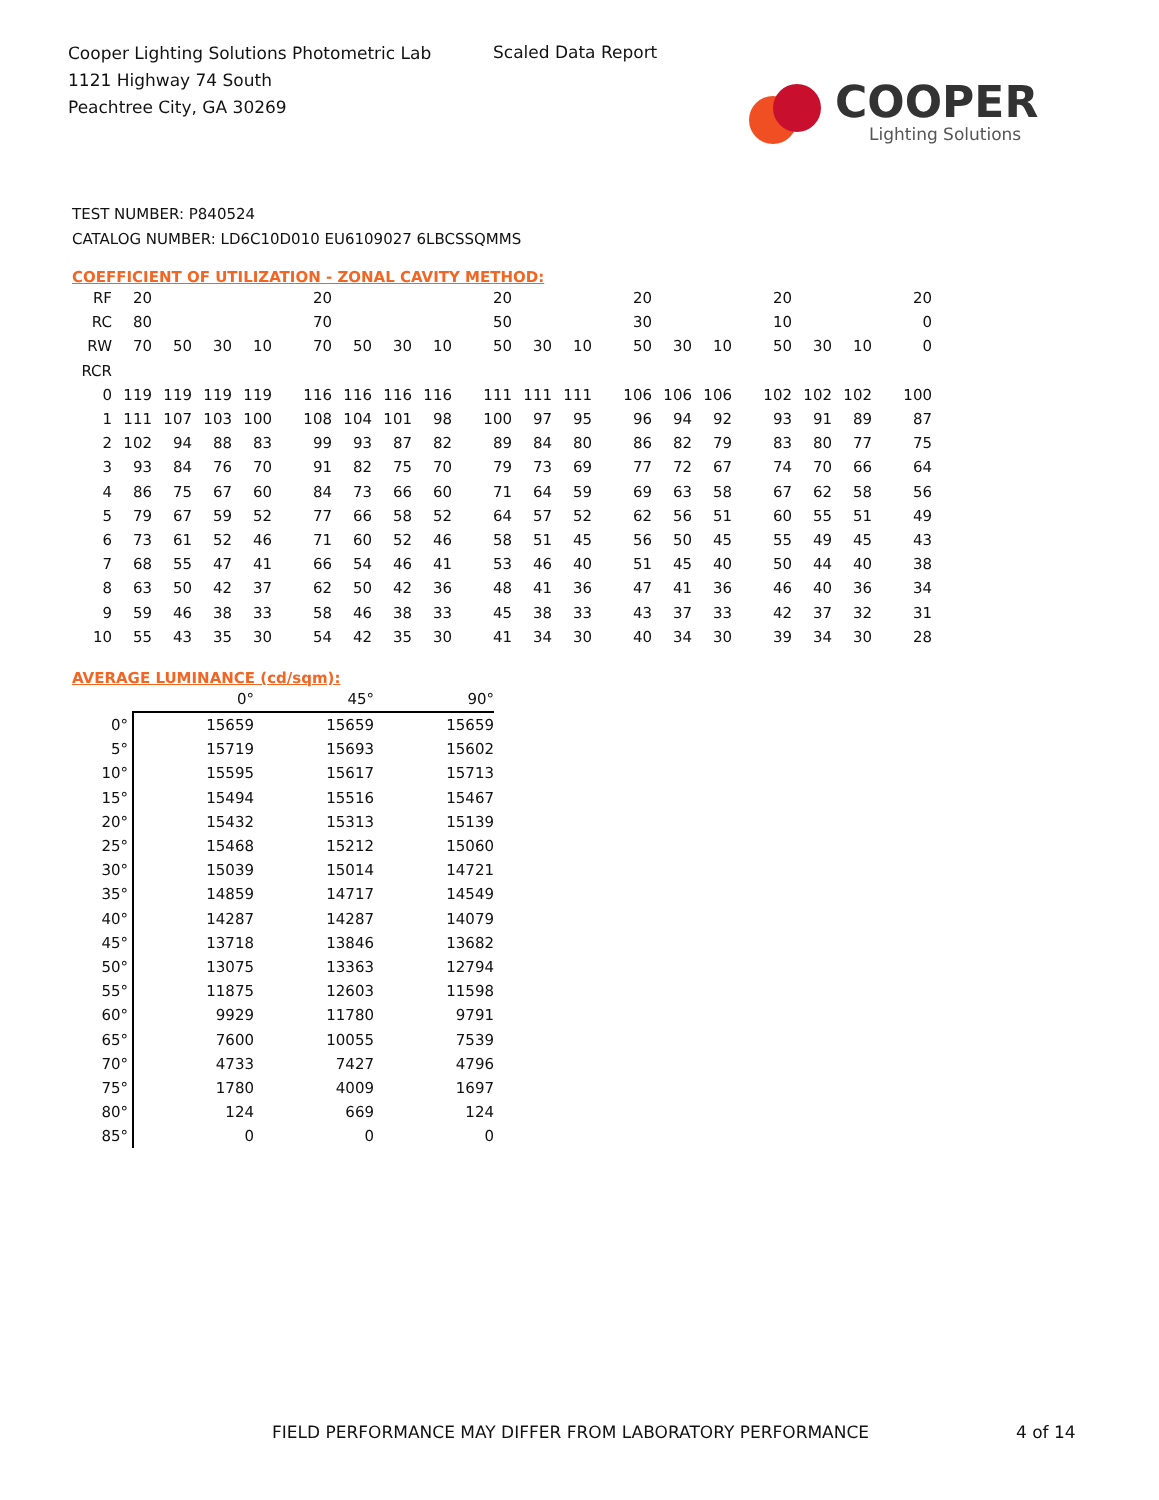Cooper Lighting Solutions Photometric Lab
1121 Highway 74 South
Peachtree City, GA 30269
Scaled Data Report
COOPER
Lighting Solutions
TEST NUMBER: P840524
CATALOG NUMBER: LD6C10D010 EU6109027 6LBCSSQMMS
COEFFICIENT OF UTILIZATION - ZONAL CAVITY METHOD:
| RF | 20 | | | | 20 | | | | 20 | | | 20 | | | 20 | | | 20 |
| RC | 80 | | | | 70 | | | | 50 | | | 30 | | | 10 | | | 0 |
| RW | 70 | 50 | 30 | 10 | 70 | 50 | 30 | 10 | 50 | 30 | 10 | 50 | 30 | 10 | 50 | 30 | 10 | 0 |
| RCR | | | | | | | | | | | | | | | | | | |
| 0 | 119 | 119 | 119 | 119 | 116 | 116 | 116 | 116 | 111 | 111 | 111 | 106 | 106 | 106 | 102 | 102 | 102 | 100 |
| 1 | 111 | 107 | 103 | 100 | 108 | 104 | 101 | 98 | 100 | 97 | 95 | 96 | 94 | 92 | 93 | 91 | 89 | 87 |
| 2 | 102 | 94 | 88 | 83 | 99 | 93 | 87 | 82 | 89 | 84 | 80 | 86 | 82 | 79 | 83 | 80 | 77 | 75 |
| 3 | 93 | 84 | 76 | 70 | 91 | 82 | 75 | 70 | 79 | 73 | 69 | 77 | 72 | 67 | 74 | 70 | 66 | 64 |
| 4 | 86 | 75 | 67 | 60 | 84 | 73 | 66 | 60 | 71 | 64 | 59 | 69 | 63 | 58 | 67 | 62 | 58 | 56 |
| 5 | 79 | 67 | 59 | 52 | 77 | 66 | 58 | 52 | 64 | 57 | 52 | 62 | 56 | 51 | 60 | 55 | 51 | 49 |
| 6 | 73 | 61 | 52 | 46 | 71 | 60 | 52 | 46 | 58 | 51 | 45 | 56 | 50 | 45 | 55 | 49 | 45 | 43 |
| 7 | 68 | 55 | 47 | 41 | 66 | 54 | 46 | 41 | 53 | 46 | 40 | 51 | 45 | 40 | 50 | 44 | 40 | 38 |
| 8 | 63 | 50 | 42 | 37 | 62 | 50 | 42 | 36 | 48 | 41 | 36 | 47 | 41 | 36 | 46 | 40 | 36 | 34 |
| 9 | 59 | 46 | 38 | 33 | 58 | 46 | 38 | 33 | 45 | 38 | 33 | 43 | 37 | 33 | 42 | 37 | 32 | 31 |
| 10 | 55 | 43 | 35 | 30 | 54 | 42 | 35 | 30 | 41 | 34 | 30 | 40 | 34 | 30 | 39 | 34 | 30 | 28 |
AVERAGE LUMINANCE (cd/sqm):
| | 0° | 45° | 90° |
| --- | --- | --- | --- |
| 0° | 15659 | 15659 | 15659 |
| 5° | 15719 | 15693 | 15602 |
| 10° | 15595 | 15617 | 15713 |
| 15° | 15494 | 15516 | 15467 |
| 20° | 15432 | 15313 | 15139 |
| 25° | 15468 | 15212 | 15060 |
| 30° | 15039 | 15014 | 14721 |
| 35° | 14859 | 14717 | 14549 |
| 40° | 14287 | 14287 | 14079 |
| 45° | 13718 | 13846 | 13682 |
| 50° | 13075 | 13363 | 12794 |
| 55° | 11875 | 12603 | 11598 |
| 60° | 9929 | 11780 | 9791 |
| 65° | 7600 | 10055 | 7539 |
| 70° | 4733 | 7427 | 4796 |
| 75° | 1780 | 4009 | 1697 |
| 80° | 124 | 669 | 124 |
| 85° | 0 | 0 | 0 |
FIELD PERFORMANCE MAY DIFFER FROM LABORATORY PERFORMANCE
4 of 14